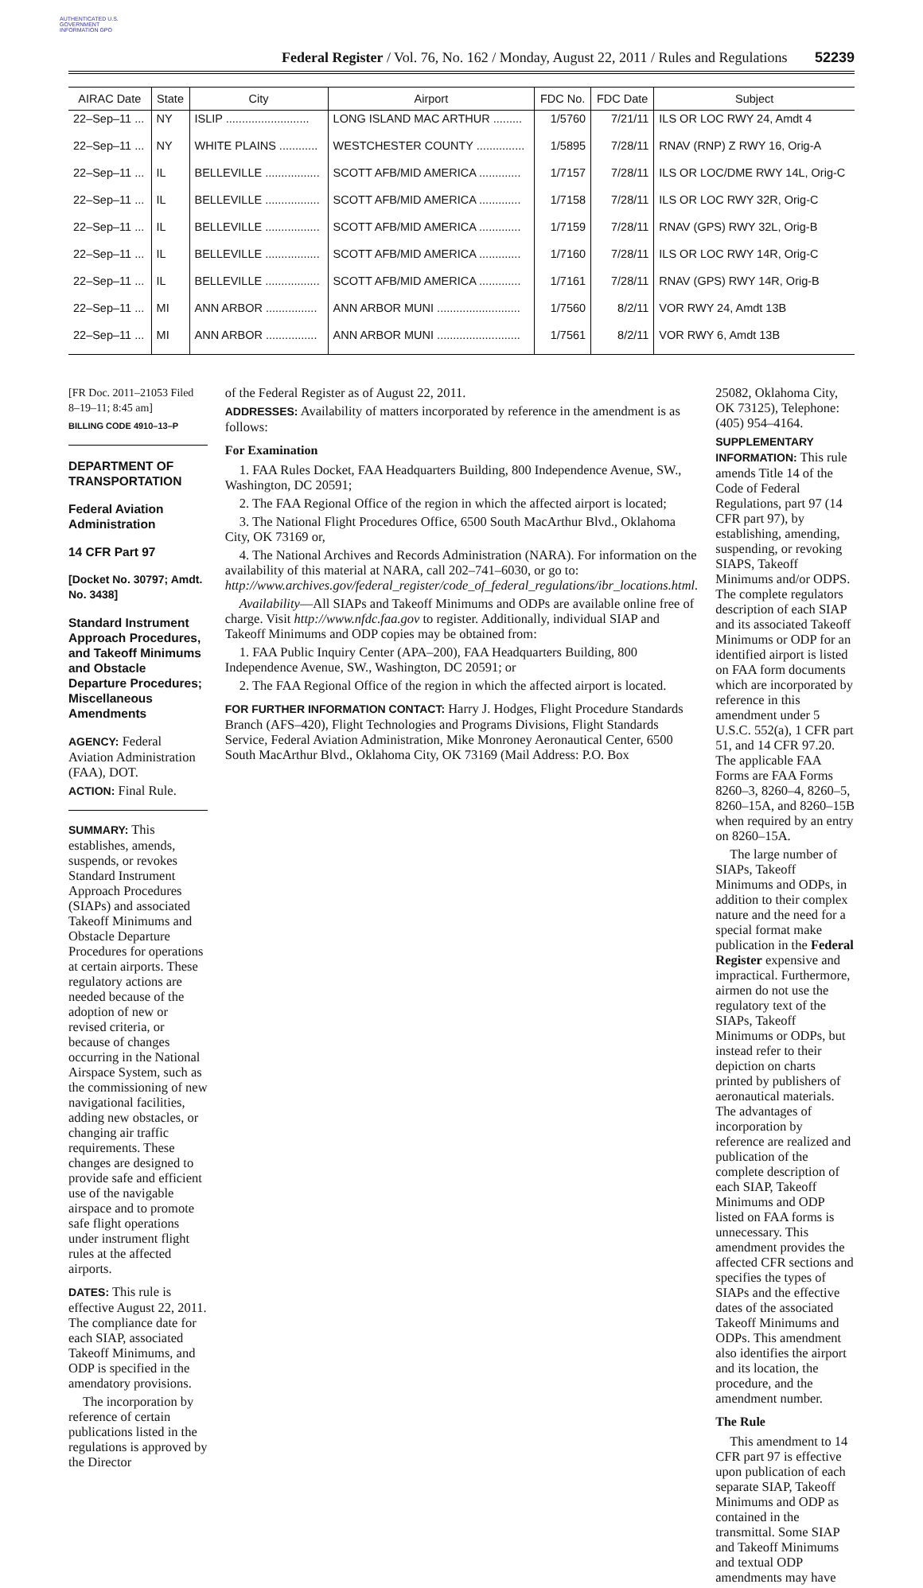AUTHENTICATED U.S. GOVERNMENT INFORMATION GPO
Federal Register / Vol. 76, No. 162 / Monday, August 22, 2011 / Rules and Regulations 52239
| AIRAC Date | State | City | Airport | FDC No. | FDC Date | Subject |
| --- | --- | --- | --- | --- | --- | --- |
| 22–Sep–11 ... | NY | ISLIP .......................... | LONG ISLAND MAC ARTHUR ......... | 1/5760 | 7/21/11 | ILS OR LOC RWY 24, Amdt 4 |
| 22–Sep–11 ... | NY | WHITE PLAINS ............ | WESTCHESTER COUNTY ............... | 1/5895 | 7/28/11 | RNAV (RNP) Z RWY 16, Orig-A |
| 22–Sep–11 ... | IL | BELLEVILLE ................. | SCOTT AFB/MID AMERICA ............. | 1/7157 | 7/28/11 | ILS OR LOC/DME RWY 14L, Orig-C |
| 22–Sep–11 ... | IL | BELLEVILLE ................. | SCOTT AFB/MID AMERICA ............. | 1/7158 | 7/28/11 | ILS OR LOC RWY 32R, Orig-C |
| 22–Sep–11 ... | IL | BELLEVILLE ................. | SCOTT AFB/MID AMERICA ............. | 1/7159 | 7/28/11 | RNAV (GPS) RWY 32L, Orig-B |
| 22–Sep–11 ... | IL | BELLEVILLE ................. | SCOTT AFB/MID AMERICA ............. | 1/7160 | 7/28/11 | ILS OR LOC RWY 14R, Orig-C |
| 22–Sep–11 ... | IL | BELLEVILLE ................. | SCOTT AFB/MID AMERICA ............. | 1/7161 | 7/28/11 | RNAV (GPS) RWY 14R, Orig-B |
| 22–Sep–11 ... | MI | ANN ARBOR ................ | ANN ARBOR MUNI .......................... | 1/7560 | 8/2/11 | VOR RWY 24, Amdt 13B |
| 22–Sep–11 ... | MI | ANN ARBOR ................ | ANN ARBOR MUNI .......................... | 1/7561 | 8/2/11 | VOR RWY 6, Amdt 13B |
[FR Doc. 2011–21053 Filed 8–19–11; 8:45 am]
BILLING CODE 4910–13–P
DEPARTMENT OF TRANSPORTATION
Federal Aviation Administration
14 CFR Part 97
[Docket No. 30797; Amdt. No. 3438]
Standard Instrument Approach Procedures, and Takeoff Minimums and Obstacle Departure Procedures; Miscellaneous Amendments
AGENCY: Federal Aviation Administration (FAA), DOT.
ACTION: Final Rule.
SUMMARY: This establishes, amends, suspends, or revokes Standard Instrument Approach Procedures (SIAPs) and associated Takeoff Minimums and Obstacle Departure Procedures for operations at certain airports. These regulatory actions are needed because of the adoption of new or revised criteria, or because of changes occurring in the National Airspace System, such as the commissioning of new navigational facilities, adding new obstacles, or changing air traffic requirements. These changes are designed to provide safe and efficient use of the navigable airspace and to promote safe flight operations under instrument flight rules at the affected airports.
DATES: This rule is effective August 22, 2011. The compliance date for each SIAP, associated Takeoff Minimums, and ODP is specified in the amendatory provisions.
The incorporation by reference of certain publications listed in the regulations is approved by the Director
of the Federal Register as of August 22, 2011.
ADDRESSES: Availability of matters incorporated by reference in the amendment is as follows:
For Examination
1. FAA Rules Docket, FAA Headquarters Building, 800 Independence Avenue, SW., Washington, DC 20591;
2. The FAA Regional Office of the region in which the affected airport is located;
3. The National Flight Procedures Office, 6500 South MacArthur Blvd., Oklahoma City, OK 73169 or,
4. The National Archives and Records Administration (NARA). For information on the availability of this material at NARA, call 202–741–6030, or go to: http://www.archives.gov/federal_register/code_of_federal_regulations/ibr_locations.html.
Availability—All SIAPs and Takeoff Minimums and ODPs are available online free of charge. Visit http://www.nfdc.faa.gov to register. Additionally, individual SIAP and Takeoff Minimums and ODP copies may be obtained from:
1. FAA Public Inquiry Center (APA–200), FAA Headquarters Building, 800 Independence Avenue, SW., Washington, DC 20591; or
2. The FAA Regional Office of the region in which the affected airport is located.
FOR FURTHER INFORMATION CONTACT: Harry J. Hodges, Flight Procedure Standards Branch (AFS–420), Flight Technologies and Programs Divisions, Flight Standards Service, Federal Aviation Administration, Mike Monroney Aeronautical Center, 6500 South MacArthur Blvd., Oklahoma City, OK 73169 (Mail Address: P.O. Box
25082, Oklahoma City, OK 73125), Telephone: (405) 954–4164.
SUPPLEMENTARY INFORMATION: This rule amends Title 14 of the Code of Federal Regulations, part 97 (14 CFR part 97), by establishing, amending, suspending, or revoking SIAPS, Takeoff Minimums and/or ODPS. The complete regulators description of each SIAP and its associated Takeoff Minimums or ODP for an identified airport is listed on FAA form documents which are incorporated by reference in this amendment under 5 U.S.C. 552(a), 1 CFR part 51, and 14 CFR 97.20. The applicable FAA Forms are FAA Forms 8260–3, 8260–4, 8260–5, 8260–15A, and 8260–15B when required by an entry on 8260–15A.
The large number of SIAPs, Takeoff Minimums and ODPs, in addition to their complex nature and the need for a special format make publication in the Federal Register expensive and impractical. Furthermore, airmen do not use the regulatory text of the SIAPs, Takeoff Minimums or ODPs, but instead refer to their depiction on charts printed by publishers of aeronautical materials. The advantages of incorporation by reference are realized and publication of the complete description of each SIAP, Takeoff Minimums and ODP listed on FAA forms is unnecessary. This amendment provides the affected CFR sections and specifies the types of SIAPs and the effective dates of the associated Takeoff Minimums and ODPs. This amendment also identifies the airport and its location, the procedure, and the amendment number.
The Rule
This amendment to 14 CFR part 97 is effective upon publication of each separate SIAP, Takeoff Minimums and ODP as contained in the transmittal. Some SIAP and Takeoff Minimums and textual ODP amendments may have